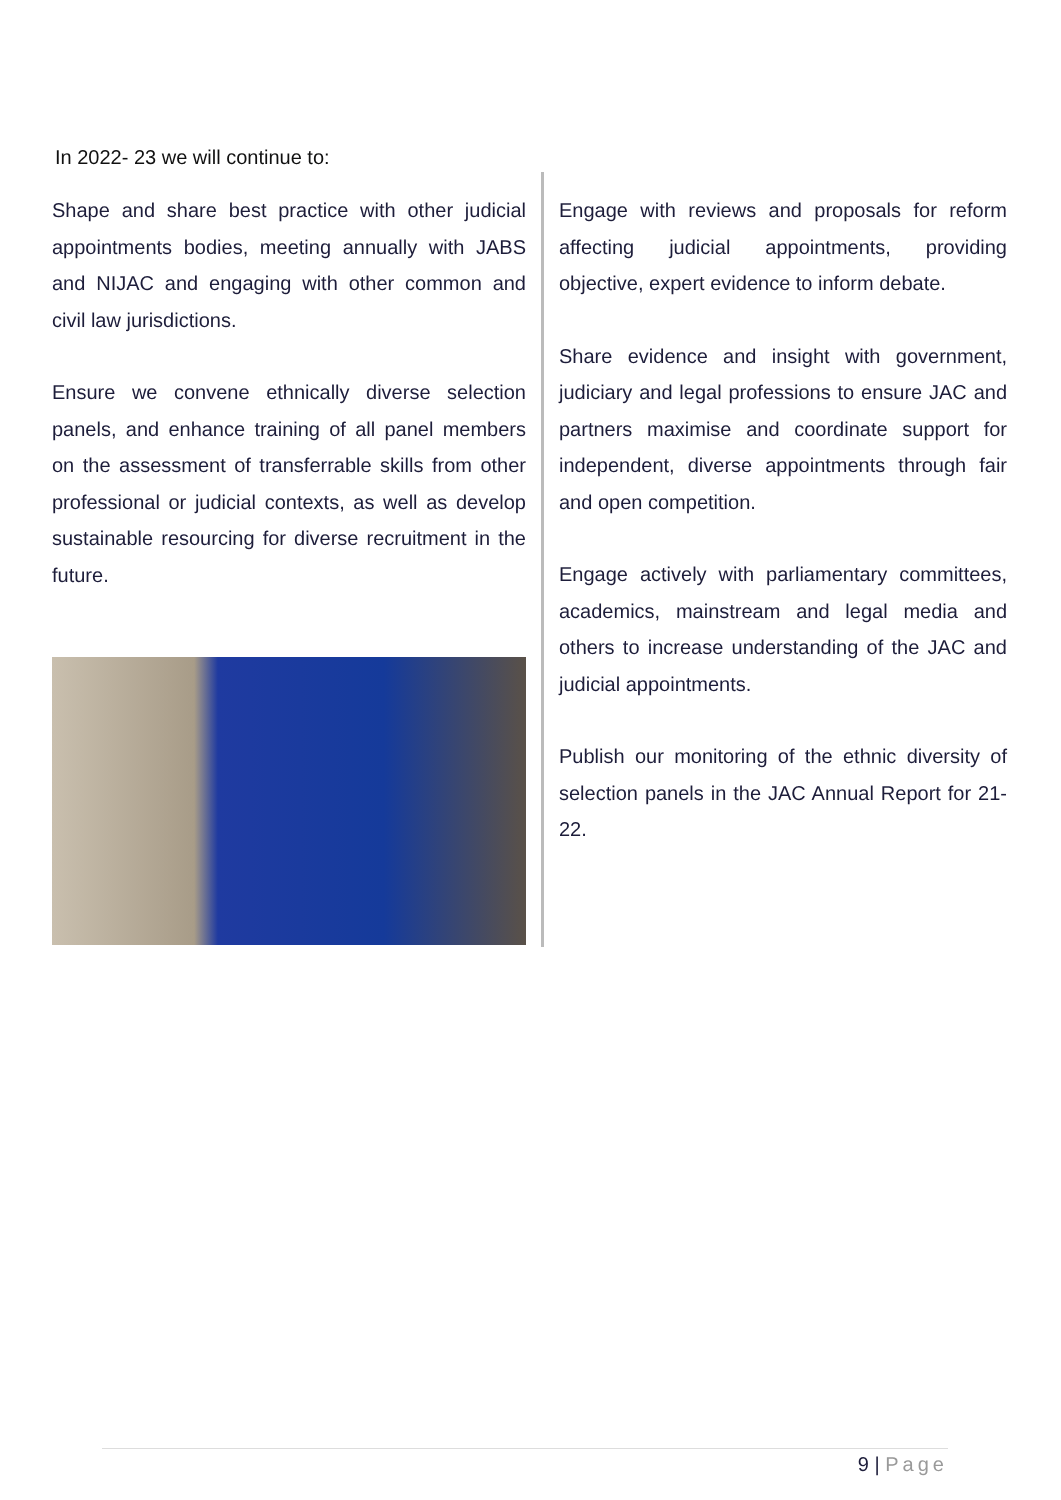In 2022- 23 we will continue to:
Shape and share best practice with other judicial appointments bodies, meeting annually with JABS and NIJAC and engaging with other common and civil law jurisdictions.
Ensure we convene ethnically diverse selection panels, and enhance training of all panel members on the assessment of transferrable skills from other professional or judicial contexts, as well as develop sustainable resourcing for diverse recruitment in the future.
Engage with reviews and proposals for reform affecting judicial appointments, providing objective, expert evidence to inform debate.
Share evidence and insight with government, judiciary and legal professions to ensure JAC and partners maximise and coordinate support for independent, diverse appointments through fair and open competition.
Engage actively with parliamentary committees, academics, mainstream and legal media and others to increase understanding of the JAC and judicial appointments.
Publish our monitoring of the ethnic diversity of selection panels in the JAC Annual Report for 21-22.
9 | Page